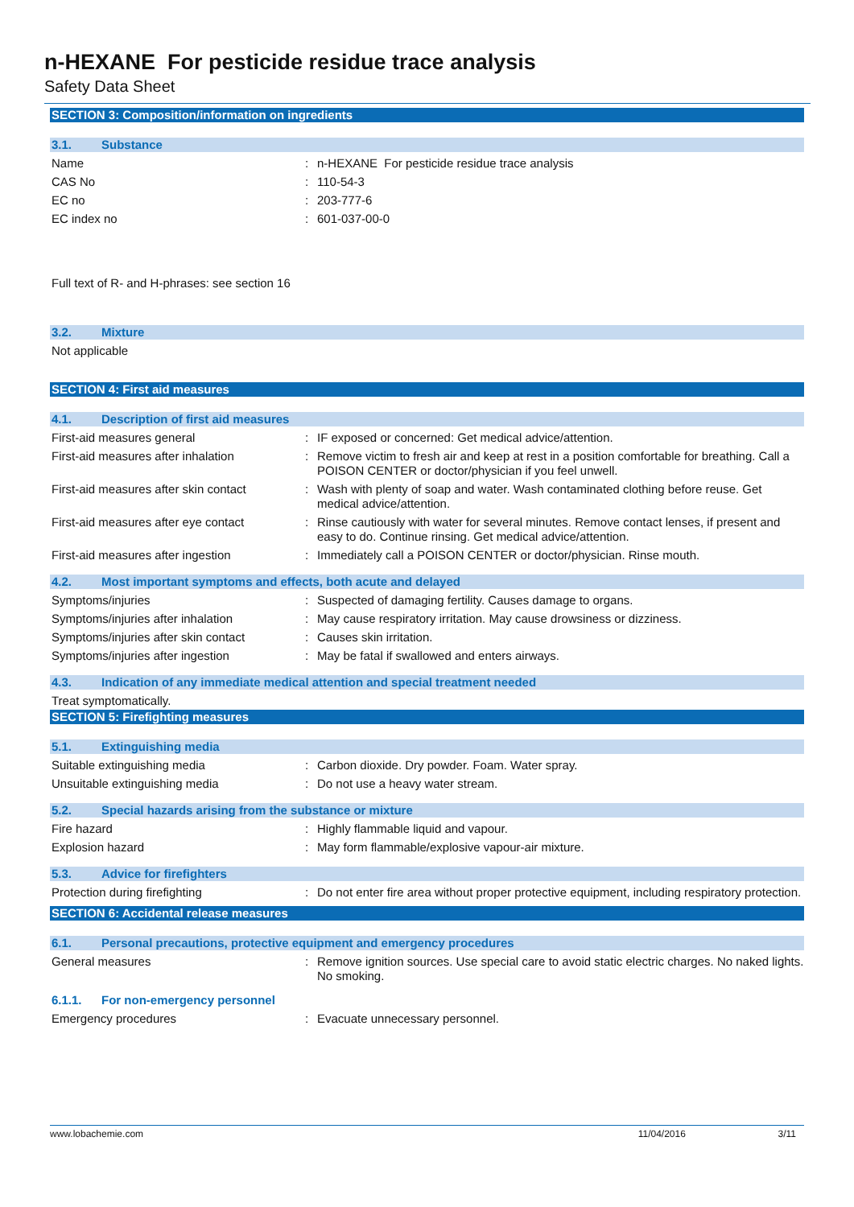n-HEXANE For pesticide residue trace analysis
Safety Data Sheet
SECTION 3: Composition/information on ingredients
3.1. Substance
Name : n-HEXANE For pesticide residue trace analysis
CAS No : 110-54-3
EC no : 203-777-6
EC index no : 601-037-00-0
Full text of R- and H-phrases: see section 16
3.2. Mixture
Not applicable
SECTION 4: First aid measures
4.1. Description of first aid measures
First-aid measures general : IF exposed or concerned: Get medical advice/attention.
First-aid measures after inhalation : Remove victim to fresh air and keep at rest in a position comfortable for breathing. Call a POISON CENTER or doctor/physician if you feel unwell.
First-aid measures after skin contact
: Wash with plenty of soap and water. Wash contaminated clothing before reuse. Get medical advice/attention.
First-aid measures after eye contact
: Rinse cautiously with water for several minutes. Remove contact lenses, if present and easy to do. Continue rinsing. Get medical advice/attention.
First-aid measures after ingestion : Immediately call a POISON CENTER or doctor/physician. Rinse mouth.
4.2. Most important symptoms and effects, both acute and delayed
Symptoms/injuries : Suspected of damaging fertility. Causes damage to organs.
Symptoms/injuries after inhalation : May cause respiratory irritation. May cause drowsiness or dizziness.
Symptoms/injuries after skin contact
: Causes skin irritation.
Symptoms/injuries after ingestion : May be fatal if swallowed and enters airways.
4.3. Indication of any immediate medical attention and special treatment needed
Treat symptomatically.
SECTION 5: Firefighting measures
5.1. Extinguishing media
Suitable extinguishing media : Carbon dioxide. Dry powder. Foam. Water spray.
Unsuitable extinguishing media : Do not use a heavy water stream.
5.2. Special hazards arising from the substance or mixture
Fire hazard : Highly flammable liquid and vapour.
Explosion hazard : May form flammable/explosive vapour-air mixture.
5.3. Advice for firefighters
Protection during firefighting : Do not enter fire area without proper protective equipment, including respiratory protection.
SECTION 6: Accidental release measures
6.1. Personal precautions, protective equipment and emergency procedures
General measures : Remove ignition sources. Use special care to avoid static electric charges. No naked lights. No smoking.
6.1.1. For non-emergency personnel
Emergency procedures : Evacuate unnecessary personnel.
www.lobachemie.com 11/04/2016 3/11